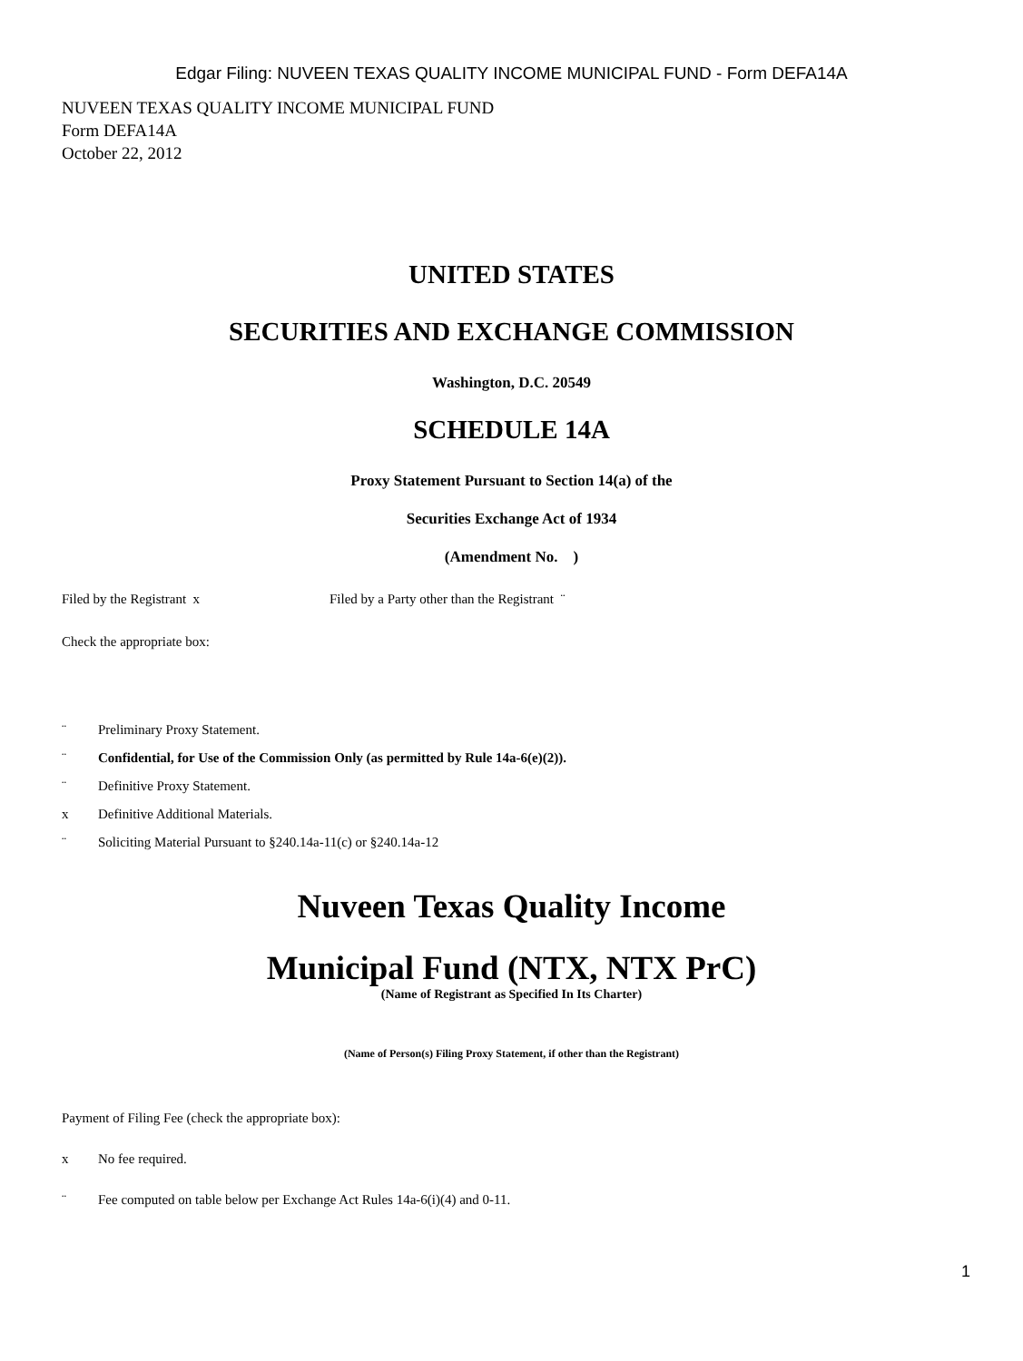Edgar Filing: NUVEEN TEXAS QUALITY INCOME MUNICIPAL FUND - Form DEFA14A
NUVEEN TEXAS QUALITY INCOME MUNICIPAL FUND
Form DEFA14A
October 22, 2012
UNITED STATES
SECURITIES AND EXCHANGE COMMISSION
Washington, D.C. 20549
SCHEDULE 14A
Proxy Statement Pursuant to Section 14(a) of the
Securities Exchange Act of 1934
(Amendment No. )
Filed by the Registrant x Filed by a Party other than the Registrant ¨
Check the appropriate box:
¨ Preliminary Proxy Statement.
¨ Confidential, for Use of the Commission Only (as permitted by Rule 14a-6(e)(2)).
¨ Definitive Proxy Statement.
x Definitive Additional Materials.
¨ Soliciting Material Pursuant to §240.14a-11(c) or §240.14a-12
Nuveen Texas Quality Income
Municipal Fund (NTX, NTX PrC)
(Name of Registrant as Specified In Its Charter)
(Name of Person(s) Filing Proxy Statement, if other than the Registrant)
Payment of Filing Fee (check the appropriate box):
x No fee required.
¨ Fee computed on table below per Exchange Act Rules 14a-6(i)(4) and 0-11.
1